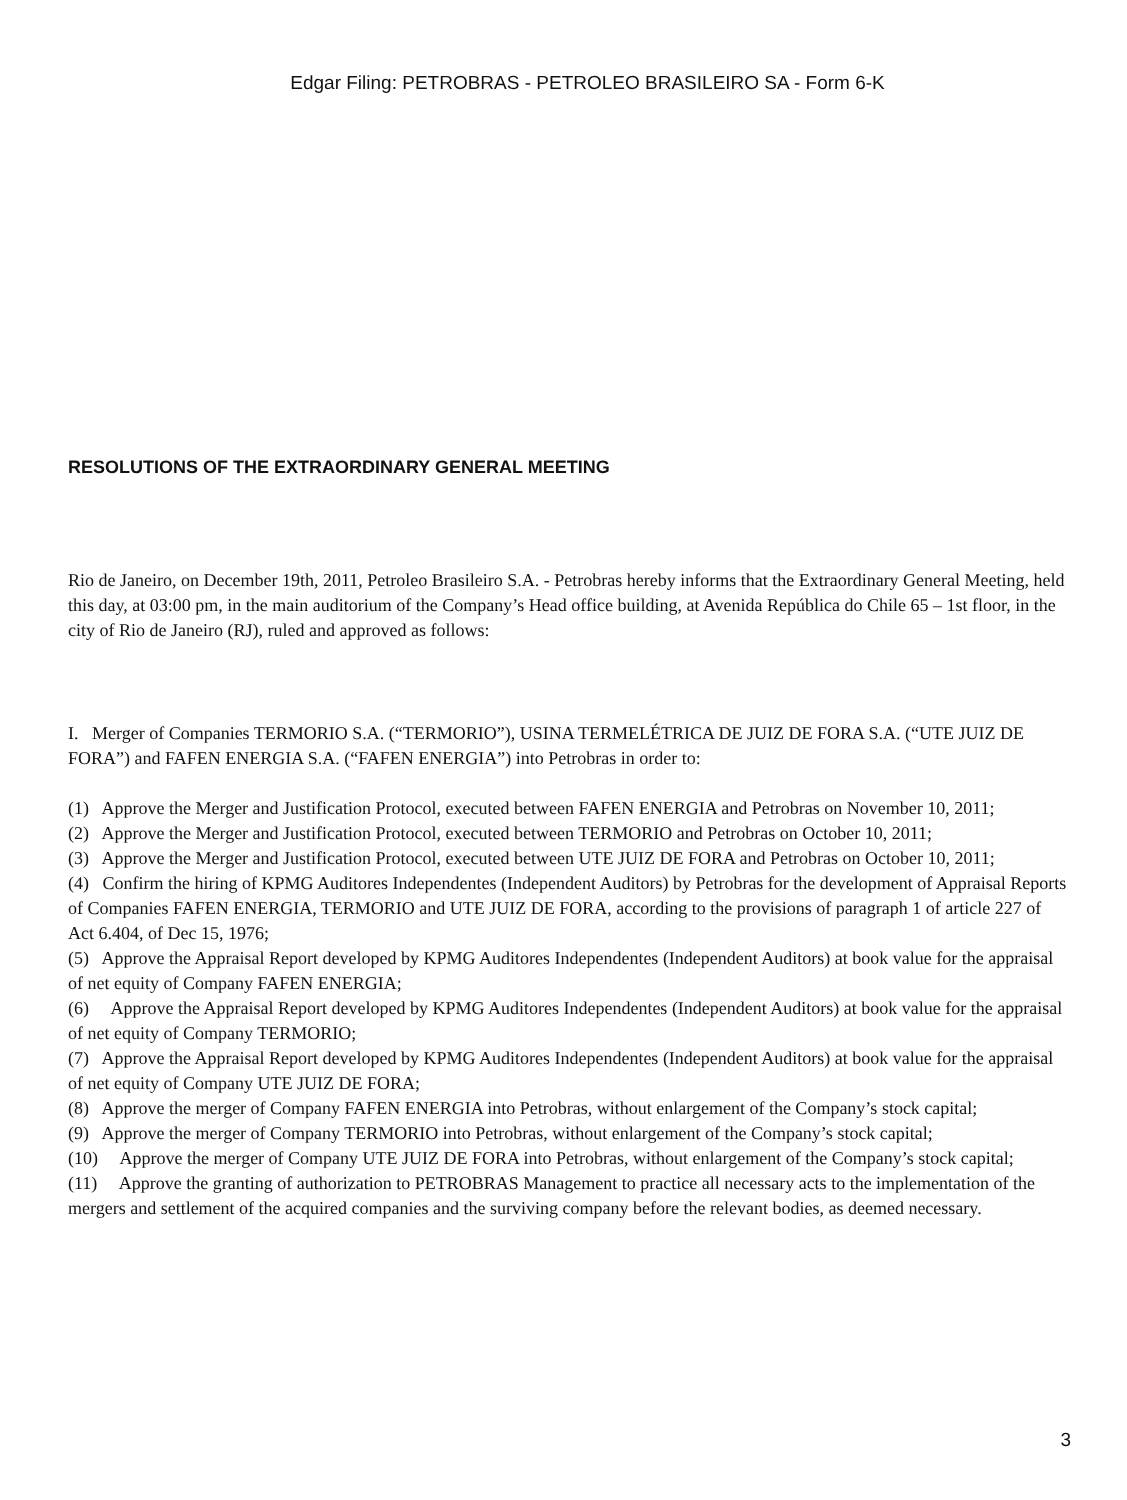Edgar Filing: PETROBRAS - PETROLEO BRASILEIRO SA - Form 6-K
RESOLUTIONS OF THE EXTRAORDINARY GENERAL MEETING
Rio de Janeiro, on December 19th, 2011, Petroleo Brasileiro S.A. - Petrobras hereby informs that the Extraordinary General Meeting, held this day, at 03:00 pm, in the main auditorium of the Company’s Head office building, at Avenida República do Chile 65 – 1st floor, in the city of Rio de Janeiro (RJ), ruled and approved as follows:
I. Merger of Companies TERMORIO S.A. (“TERMORIO”), USINA TERMELÉTRICA DE JUIZ DE FORA S.A. (“UTE JUIZ DE FORA”) and FAFEN ENERGIA S.A. (“FAFEN ENERGIA”) into Petrobras in order to:
(1) Approve the Merger and Justification Protocol, executed between FAFEN ENERGIA and Petrobras on November 10, 2011;
(2) Approve the Merger and Justification Protocol, executed between TERMORIO and Petrobras on October 10, 2011;
(3) Approve the Merger and Justification Protocol, executed between UTE JUIZ DE FORA and Petrobras on October 10, 2011;
(4) Confirm the hiring of KPMG Auditores Independentes (Independent Auditors) by Petrobras for the development of Appraisal Reports of Companies FAFEN ENERGIA, TERMORIO and UTE JUIZ DE FORA, according to the provisions of paragraph 1 of article 227 of Act 6.404, of Dec 15, 1976;
(5) Approve the Appraisal Report developed by KPMG Auditores Independentes (Independent Auditors) at book value for the appraisal of net equity of Company FAFEN ENERGIA;
(6) Approve the Appraisal Report developed by KPMG Auditores Independentes (Independent Auditors) at book value for the appraisal of net equity of Company TERMORIO;
(7) Approve the Appraisal Report developed by KPMG Auditores Independentes (Independent Auditors) at book value for the appraisal of net equity of Company UTE JUIZ DE FORA;
(8) Approve the merger of Company FAFEN ENERGIA into Petrobras, without enlargement of the Company’s stock capital;
(9) Approve the merger of Company TERMORIO into Petrobras, without enlargement of the Company’s stock capital;
(10) Approve the merger of Company UTE JUIZ DE FORA into Petrobras, without enlargement of the Company’s stock capital;
(11) Approve the granting of authorization to PETROBRAS Management to practice all necessary acts to the implementation of the mergers and settlement of the acquired companies and the surviving company before the relevant bodies, as deemed necessary.
3